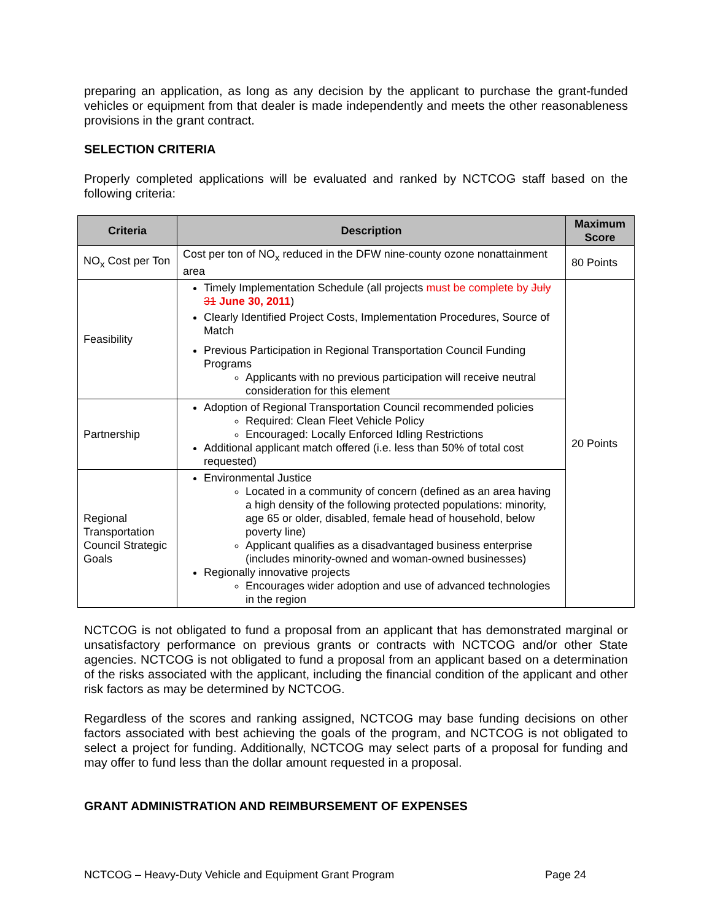preparing an application, as long as any decision by the applicant to purchase the grant-funded vehicles or equipment from that dealer is made independently and meets the other reasonableness provisions in the grant contract.
SELECTION CRITERIA
Properly completed applications will be evaluated and ranked by NCTCOG staff based on the following criteria:
| Criteria | Description | Maximum Score |
| --- | --- | --- |
| NO<sub>x</sub> Cost per Ton | Cost per ton of NO<sub>x</sub> reduced in the DFW nine-county ozone nonattainment area | 80 Points |
| Feasibility | Timely Implementation Schedule (all projects must be complete by July 31 June 30, 2011 ) Clearly Identified Project Costs, Implementation Procedures, Source of Match Previous Participation in Regional Transportation Council Funding Programs Applicants with no previous participation will receive neutral consideration for this element | 20 Points |
| Partnership | Adoption of Regional Transportation Council recommended policies Required: Clean Fleet Vehicle Policy Encouraged: Locally Enforced Idling Restrictions Additional applicant match offered (i.e. less than 50% of total cost requested) | |
| Regional Transportation Council Strategic Goals | Environmental Justice Located in a community of concern (defined as an area having a high density of the following protected populations: minority, age 65 or older, disabled, female head of household, below poverty line) Applicant qualifies as a disadvantaged business enterprise (includes minority-owned and woman-owned businesses) Regionally innovative projects Encourages wider adoption and use of advanced technologies in the region | |
NCTCOG is not obligated to fund a proposal from an applicant that has demonstrated marginal or unsatisfactory performance on previous grants or contracts with NCTCOG and/or other State agencies. NCTCOG is not obligated to fund a proposal from an applicant based on a determination of the risks associated with the applicant, including the financial condition of the applicant and other risk factors as may be determined by NCTCOG.
Regardless of the scores and ranking assigned, NCTCOG may base funding decisions on other factors associated with best achieving the goals of the program, and NCTCOG is not obligated to select a project for funding. Additionally, NCTCOG may select parts of a proposal for funding and may offer to fund less than the dollar amount requested in a proposal.
GRANT ADMINISTRATION AND REIMBURSEMENT OF EXPENSES
NCTCOG – Heavy-Duty Vehicle and Equipment Grant Program Page 24